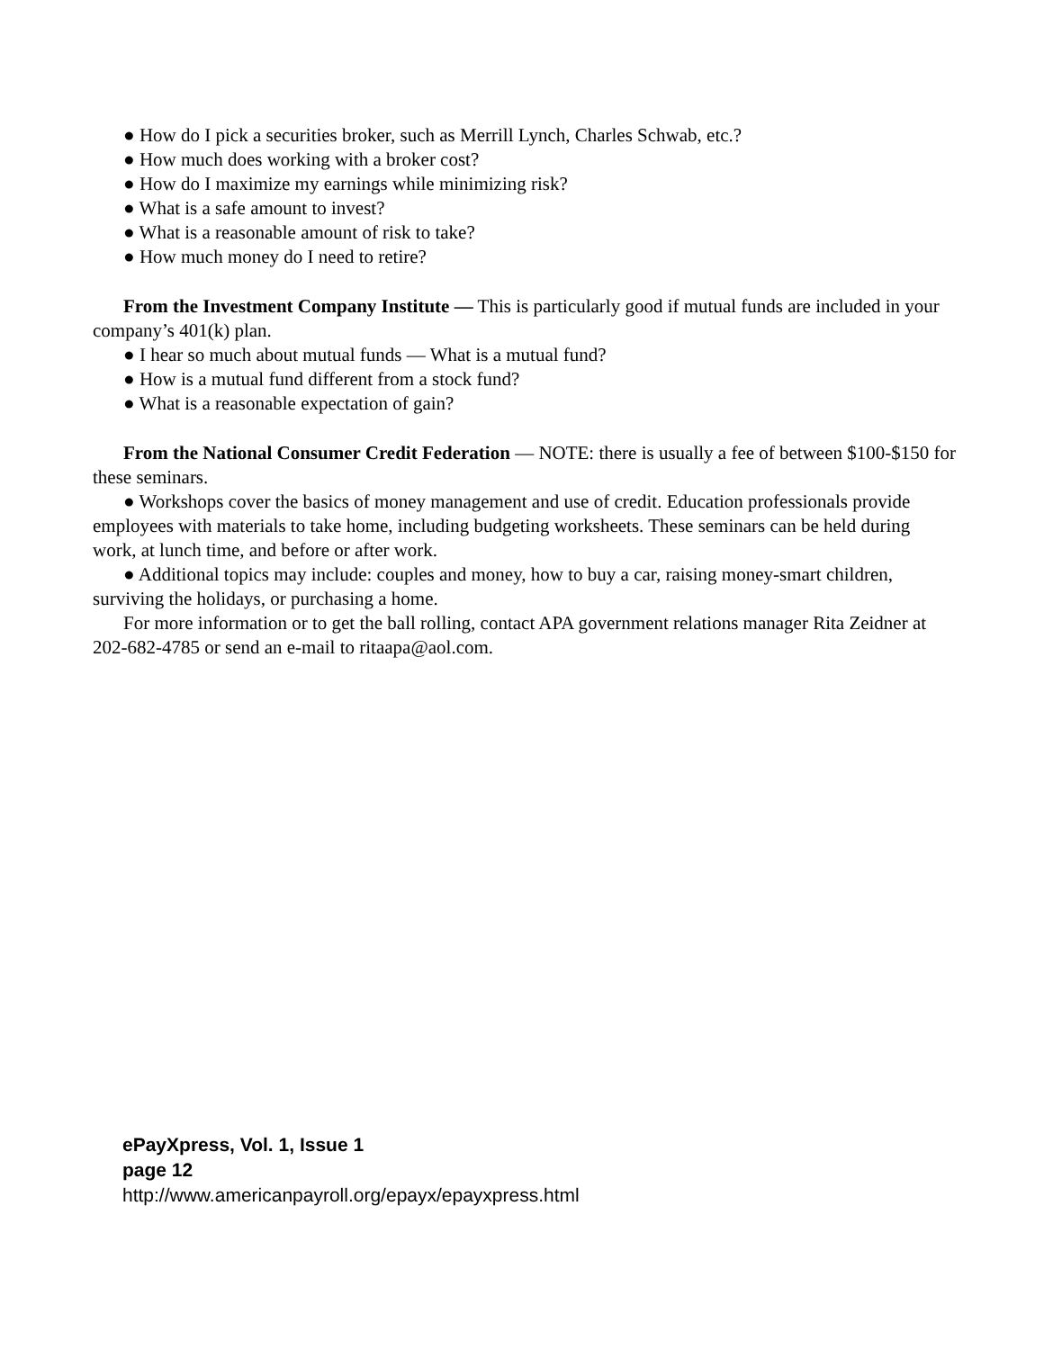● How do I pick a securities broker, such as Merrill Lynch, Charles Schwab, etc.?
● How much does working with a broker cost?
● How do I maximize my earnings while minimizing risk?
● What is a safe amount to invest?
● What is a reasonable amount of risk to take?
● How much money do I need to retire?
From the Investment Company Institute — This is particularly good if mutual funds are included in your company’s 401(k) plan.
● I hear so much about mutual funds — What is a mutual fund?
● How is a mutual fund different from a stock fund?
● What is a reasonable expectation of gain?
From the National Consumer Credit Federation — NOTE: there is usually a fee of between $100-$150 for these seminars.
● Workshops cover the basics of money management and use of credit. Education professionals provide employees with materials to take home, including budgeting worksheets. These seminars can be held during work, at lunch time, and before or after work.
● Additional topics may include: couples and money, how to buy a car, raising money-smart children, surviving the holidays, or purchasing a home.
For more information or to get the ball rolling, contact APA government relations manager Rita Zeidner at 202-682-4785 or send an e-mail to ritaapa@aol.com.
ePayXpress, Vol. 1, Issue 1
page 12
http://www.americanpayroll.org/epayx/epayxpress.html